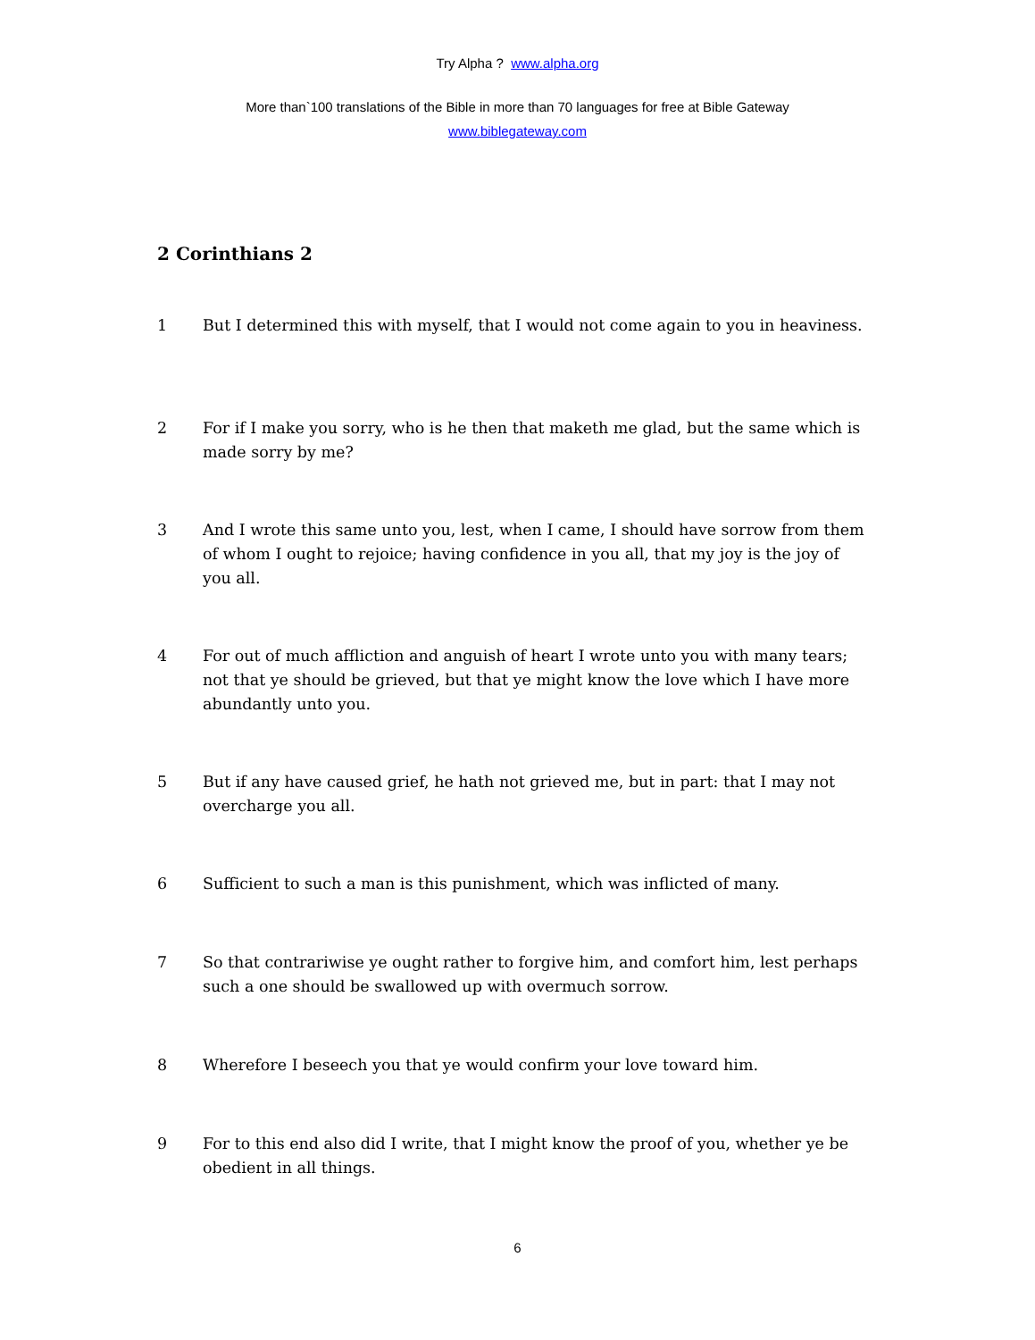Try Alpha ? www.alpha.org
More than`100 translations of the Bible in more than 70 languages for free at Bible Gateway
www.biblegateway.com
2 Corinthians 2
1 But I determined this with myself, that I would not come again to you in heaviness.
2 For if I make you sorry, who is he then that maketh me glad, but the same which is made sorry by me?
3 And I wrote this same unto you, lest, when I came, I should have sorrow from them of whom I ought to rejoice; having confidence in you all, that my joy is the joy of you all.
4 For out of much affliction and anguish of heart I wrote unto you with many tears; not that ye should be grieved, but that ye might know the love which I have more abundantly unto you.
5 But if any have caused grief, he hath not grieved me, but in part: that I may not overcharge you all.
6 Sufficient to such a man is this punishment, which was inflicted of many.
7 So that contrariwise ye ought rather to forgive him, and comfort him, lest perhaps such a one should be swallowed up with overmuch sorrow.
8 Wherefore I beseech you that ye would confirm your love toward him.
9 For to this end also did I write, that I might know the proof of you, whether ye be obedient in all things.
6